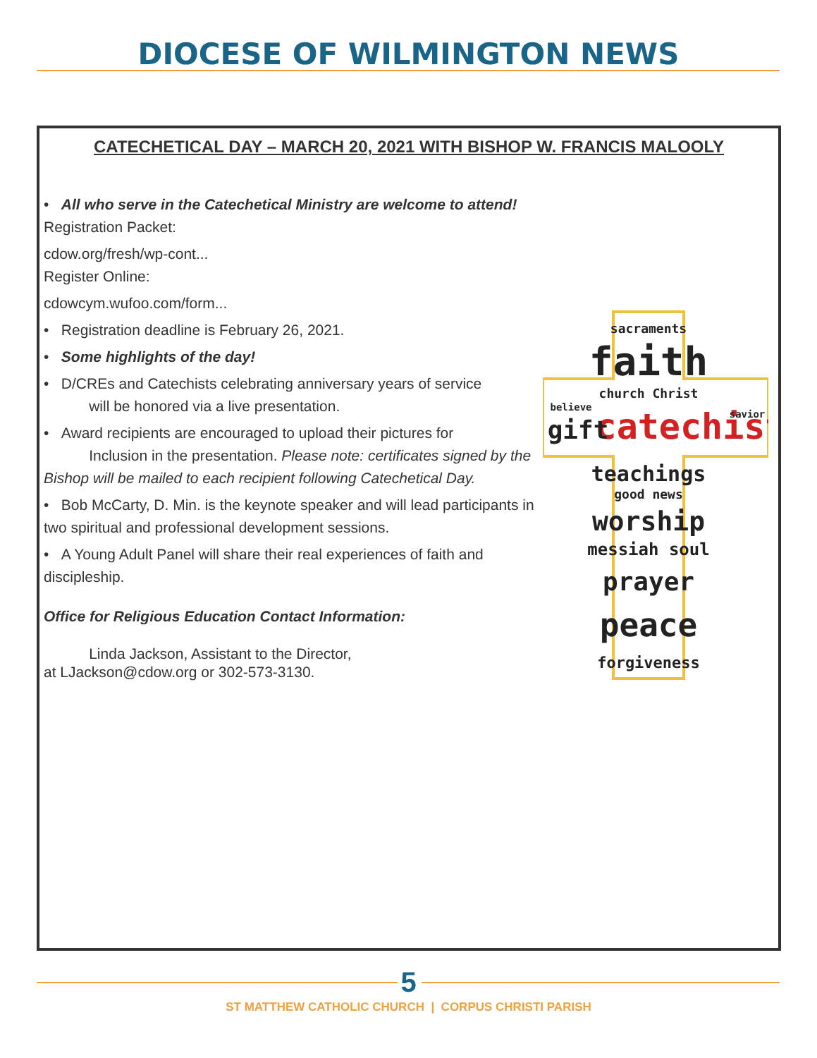DIOCESE OF WILMINGTON NEWS
CATECHETICAL DAY – MARCH 20, 2021 WITH BISHOP W. FRANCIS MALOOLY
• All who serve in the Catechetical Ministry are welcome to attend!
Registration Packet:
cdow.org/fresh/wp-cont...
Register Online:
cdowcym.wufoo.com/form...
• Registration deadline is February 26, 2021.
• Some highlights of the day!
• D/CREs and Catechists celebrating anniversary years of service
will be honored via a live presentation.
• Award recipients are encouraged to upload their pictures for
Inclusion in the presentation. Please note: certificates signed by the Bishop will be mailed to each recipient following Catechetical Day.
• Bob McCarty, D. Min. is the keynote speaker and will lead participants in two spiritual and professional development sessions.
• A Young Adult Panel will share their real experiences of faith and discipleship.
Office for Religious Education Contact Information:
Linda Jackson, Assistant to the Director,
at LJackson@cdow.org or 302-573-3130.
sacraments
faith
church Christ
believe
catechist
gift
savior
teachings
good news
worship
messiah soul
prayer
peace
forgiveness
5
ST MATTHEW CATHOLIC CHURCH | CORPUS CHRISTI PARISH